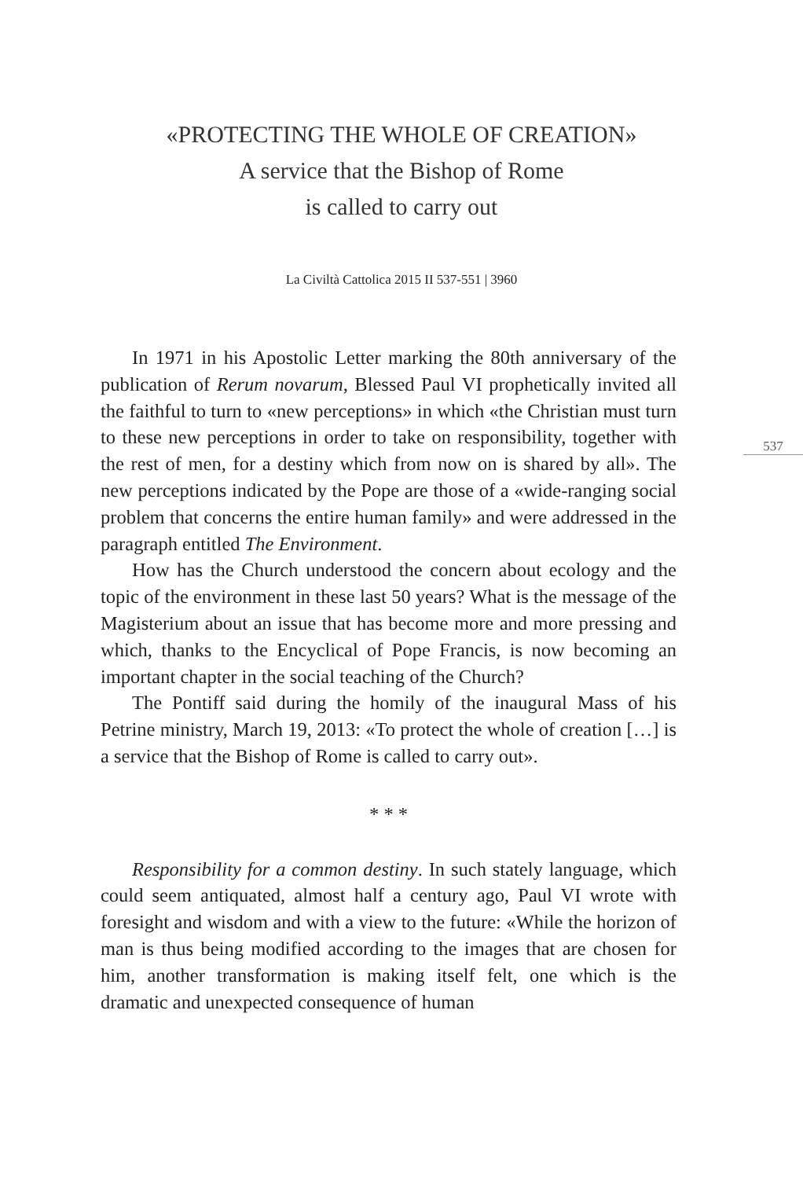«PROTECTING THE WHOLE OF CREATION»
A service that the Bishop of Rome
is called to carry out
La Civiltà Cattolica 2015 II 537-551 | 3960
537
In 1971 in his Apostolic Letter marking the 80th anniversary of the publication of Rerum novarum, Blessed Paul VI prophetically invited all the faithful to turn to «new perceptions» in which «the Christian must turn to these new perceptions in order to take on responsibility, together with the rest of men, for a destiny which from now on is shared by all». The new perceptions indicated by the Pope are those of a «wide-ranging social problem that concerns the entire human family» and were addressed in the paragraph entitled The Environment.
How has the Church understood the concern about ecology and the topic of the environment in these last 50 years? What is the message of the Magisterium about an issue that has become more and more pressing and which, thanks to the Encyclical of Pope Francis, is now becoming an important chapter in the social teaching of the Church?
The Pontiff said during the homily of the inaugural Mass of his Petrine ministry, March 19, 2013: «To protect the whole of creation […] is a service that the Bishop of Rome is called to carry out».
* * *
Responsibility for a common destiny. In such stately language, which could seem antiquated, almost half a century ago, Paul VI wrote with foresight and wisdom and with a view to the future: «While the horizon of man is thus being modified according to the images that are chosen for him, another transformation is making itself felt, one which is the dramatic and unexpected consequence of human